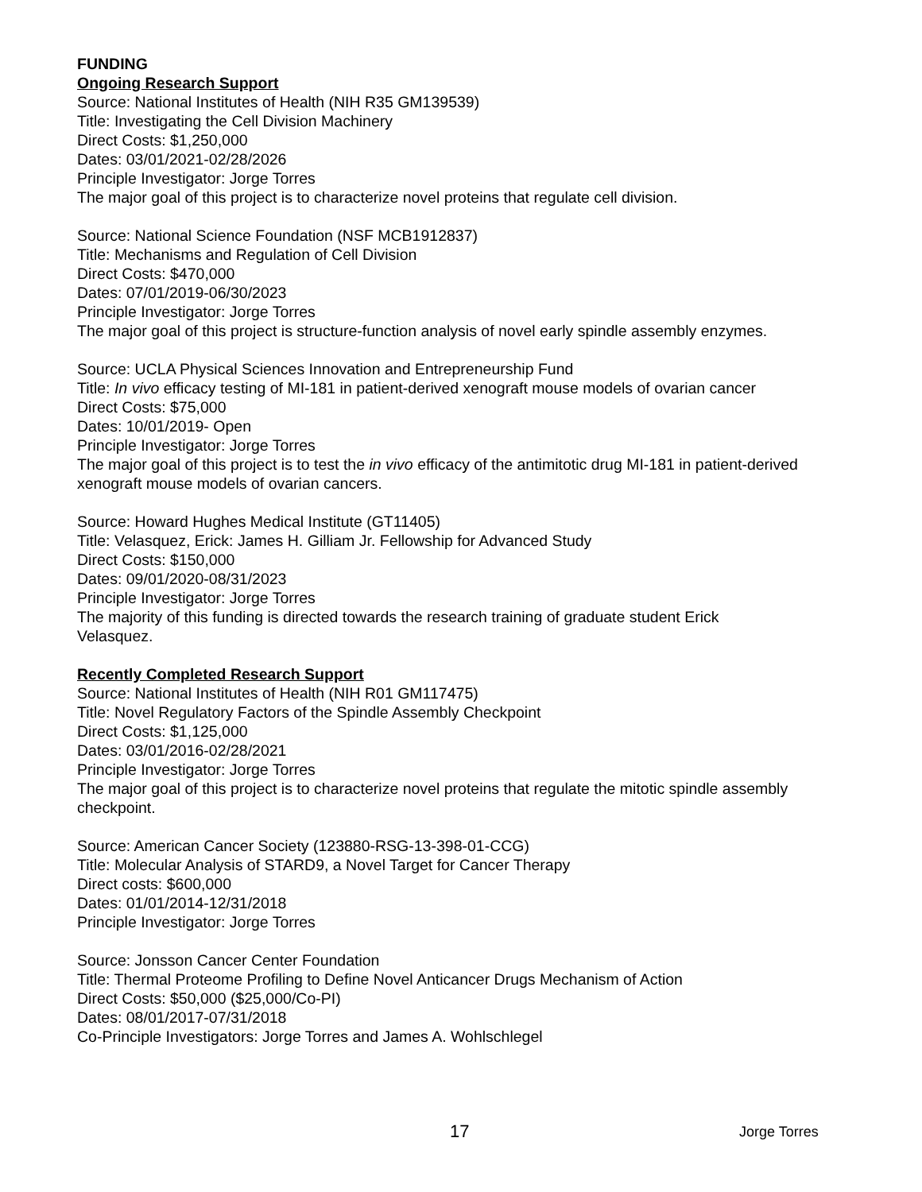FUNDING
Ongoing Research Support
Source: National Institutes of Health (NIH R35 GM139539)
Title: Investigating the Cell Division Machinery
Direct Costs: $1,250,000
Dates: 03/01/2021-02/28/2026
Principle Investigator: Jorge Torres
The major goal of this project is to characterize novel proteins that regulate cell division.
Source: National Science Foundation (NSF MCB1912837)
Title: Mechanisms and Regulation of Cell Division
Direct Costs: $470,000
Dates: 07/01/2019-06/30/2023
Principle Investigator: Jorge Torres
The major goal of this project is structure-function analysis of novel early spindle assembly enzymes.
Source: UCLA Physical Sciences Innovation and Entrepreneurship Fund
Title: In vivo efficacy testing of MI-181 in patient-derived xenograft mouse models of ovarian cancer
Direct Costs: $75,000
Dates: 10/01/2019- Open
Principle Investigator: Jorge Torres
The major goal of this project is to test the in vivo efficacy of the antimitotic drug MI-181 in patient-derived xenograft mouse models of ovarian cancers.
Source: Howard Hughes Medical Institute (GT11405)
Title: Velasquez, Erick: James H. Gilliam Jr. Fellowship for Advanced Study
Direct Costs: $150,000
Dates: 09/01/2020-08/31/2023
Principle Investigator: Jorge Torres
The majority of this funding is directed towards the research training of graduate student Erick
Velasquez.
Recently Completed Research Support
Source: National Institutes of Health (NIH R01 GM117475)
Title: Novel Regulatory Factors of the Spindle Assembly Checkpoint
Direct Costs: $1,125,000
Dates: 03/01/2016-02/28/2021
Principle Investigator: Jorge Torres
The major goal of this project is to characterize novel proteins that regulate the mitotic spindle assembly checkpoint.
Source: American Cancer Society (123880-RSG-13-398-01-CCG)
Title: Molecular Analysis of STARD9, a Novel Target for Cancer Therapy
Direct costs: $600,000
Dates: 01/01/2014-12/31/2018
Principle Investigator: Jorge Torres
Source: Jonsson Cancer Center Foundation
Title: Thermal Proteome Profiling to Define Novel Anticancer Drugs Mechanism of Action
Direct Costs: $50,000 ($25,000/Co-PI)
Dates: 08/01/2017-07/31/2018
Co-Principle Investigators: Jorge Torres and James A. Wohlschlegel
17 Jorge Torres